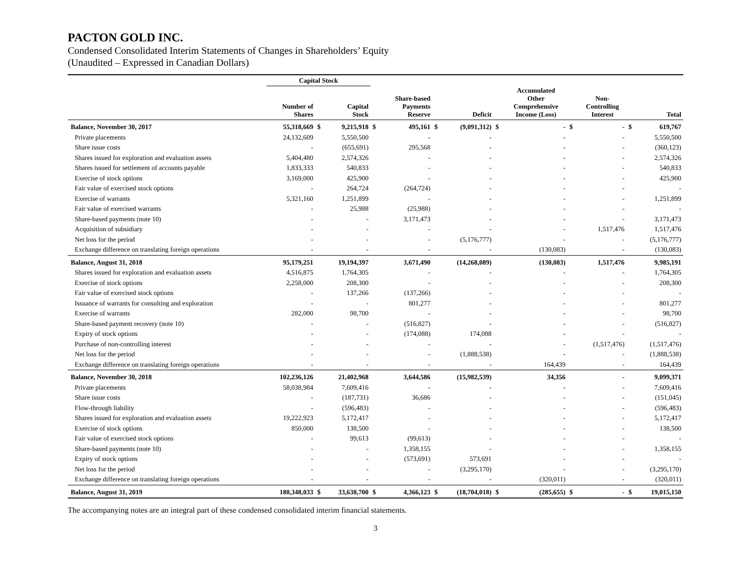PACTON GOLD INC.
Condensed Consolidated Interim Statements of Changes in Shareholders’ Equity
(Unaudited – Expressed in Canadian Dollars)
| | Capital Stock | | | | | | | | | | | | |
| --- | --- | --- | --- | --- | --- | --- | --- | --- | --- | --- | --- | --- | --- |
| | Number of Shares | | Capital Stock | | Share-based Payments Reserve | | Deficit | | Accumulated Other Comprehensive Income (Loss) | | Non- Controlling Interest | | Total |
| Balance, November 30, 2017 | 55,318,669 | $ | 9,215,918 | $ | 495,161 | $ | (9,091,312) | $ | - | $ | - | $ | 619,767 |
| Private placements | 24,132,609 | | 5,550,500 | | - | | - | | - | | - | | 5,550,500 |
| Share issue costs | - | | (655,691) | | 295,568 | | - | | - | | - | | (360,123) |
| Shares issued for exploration and evaluation assets | 5,404,480 | | 2,574,326 | | - | | - | | - | | - | | 2,574,326 |
| Shares issued for settlement of accounts payable | 1,833,333 | | 540,833 | | - | | - | | - | | - | | 540,833 |
| Exercise of stock options | 3,169,000 | | 425,900 | | - | | - | | - | | - | | 425,900 |
| Fair value of exercised stock options | - | | 264,724 | | (264,724) | | - | | - | | - | | - |
| Exercise of warrants | 5,321,160 | | 1,251,899 | | - | | - | | - | | - | | 1,251,899 |
| Fair value of exercised warrants | - | | 25,988 | | (25,988) | | - | | - | | - | | - |
| Share-based payments (note 10) | - | | - | | 3,171,473 | | - | | - | | - | | 3,171,473 |
| Acquisition of subsidiary | - | | - | | - | | - | | - | | 1,517,476 | | 1,517,476 |
| Net loss for the period | - | | - | | - | | (5,176,777) | | - | | - | | (5,176,777) |
| Exchange difference on translating foreign operations | - | | - | | - | | - | | (130,083) | | - | | (130,083) |
| Balance, August 31, 2018 | 95,179,251 | | 19,194,397 | | 3,671,490 | | (14,268,089) | | (130,083) | | 1,517,476 | | 9,985,191 |
| Shares issued for exploration and evaluation assets | 4,516,875 | | 1,764,305 | | - | | - | | - | | - | | 1,764,305 |
| Exercise of stock options | 2,258,000 | | 208,300 | | - | | - | | - | | - | | 208,300 |
| Fair value of exercised stock options | - | | 137,266 | | (137,266) | | - | | - | | - | | - |
| Issuance of warrants for consulting and exploration | - | | - | | 801,277 | | - | | - | | - | | 801,277 |
| Exercise of warrants | 282,000 | | 98,700 | | - | | - | | - | | - | | 98,700 |
| Share-based payment recovery (note 10) | - | | - | | (516,827) | | - | | - | | - | | (516,827) |
| Expiry of stock options | - | | - | | (174,088) | | 174,088 | | - | | - | | - |
| Purchase of non-controlling interest | - | | - | | - | | - | | - | | (1,517,476) | | (1,517,476) |
| Net loss for the period | - | | - | | - | | (1,888,538) | | - | | - | | (1,888,538) |
| Exchange difference on translating foreign operations | - | | - | | - | | - | | 164,439 | | - | | 164,439 |
| Balance, November 30, 2018 | 102,236,126 | | 21,402,968 | | 3,644,586 | | (15,982,539) | | 34,356 | | - | | 9,099,371 |
| Private placements | 58,038,984 | | 7,609,416 | | - | | - | | - | | - | | 7,609,416 |
| Share issue costs | - | | (187,731) | | 36,686 | | - | | - | | - | | (151,045) |
| Flow-through liability | - | | (596,483) | | - | | - | | - | | - | | (596,483) |
| Shares issued for exploration and evaluation assets | 19,222,923 | | 5,172,417 | | - | | - | | - | | - | | 5,172,417 |
| Exercise of stock options | 850,000 | | 138,500 | | - | | - | | - | | - | | 138,500 |
| Fair value of exercised stock options | - | | 99,613 | | (99,613) | | - | | - | | - | | - |
| Share-based payments (note 10) | - | | - | | 1,358,155 | | - | | - | | - | | 1,358,155 |
| Expiry of stock options | - | | - | | (573,691) | | 573,691 | | - | | - | | - |
| Net loss for the period | - | | - | | - | | (3,295,170) | | - | | - | | (3,295,170) |
| Exchange difference on translating foreign operations | - | | - | | - | | - | | (320,011) | | - | | (320,011) |
| Balance, August 31, 2019 | 180,348,033 | $ | 33,638,700 | $ | 4,366,123 | $ | (18,704,018) | $ | (285,655) | $ | - | $ | 19,015,150 |
The accompanying notes are an integral part of these condensed consolidated interim financial statements.
3